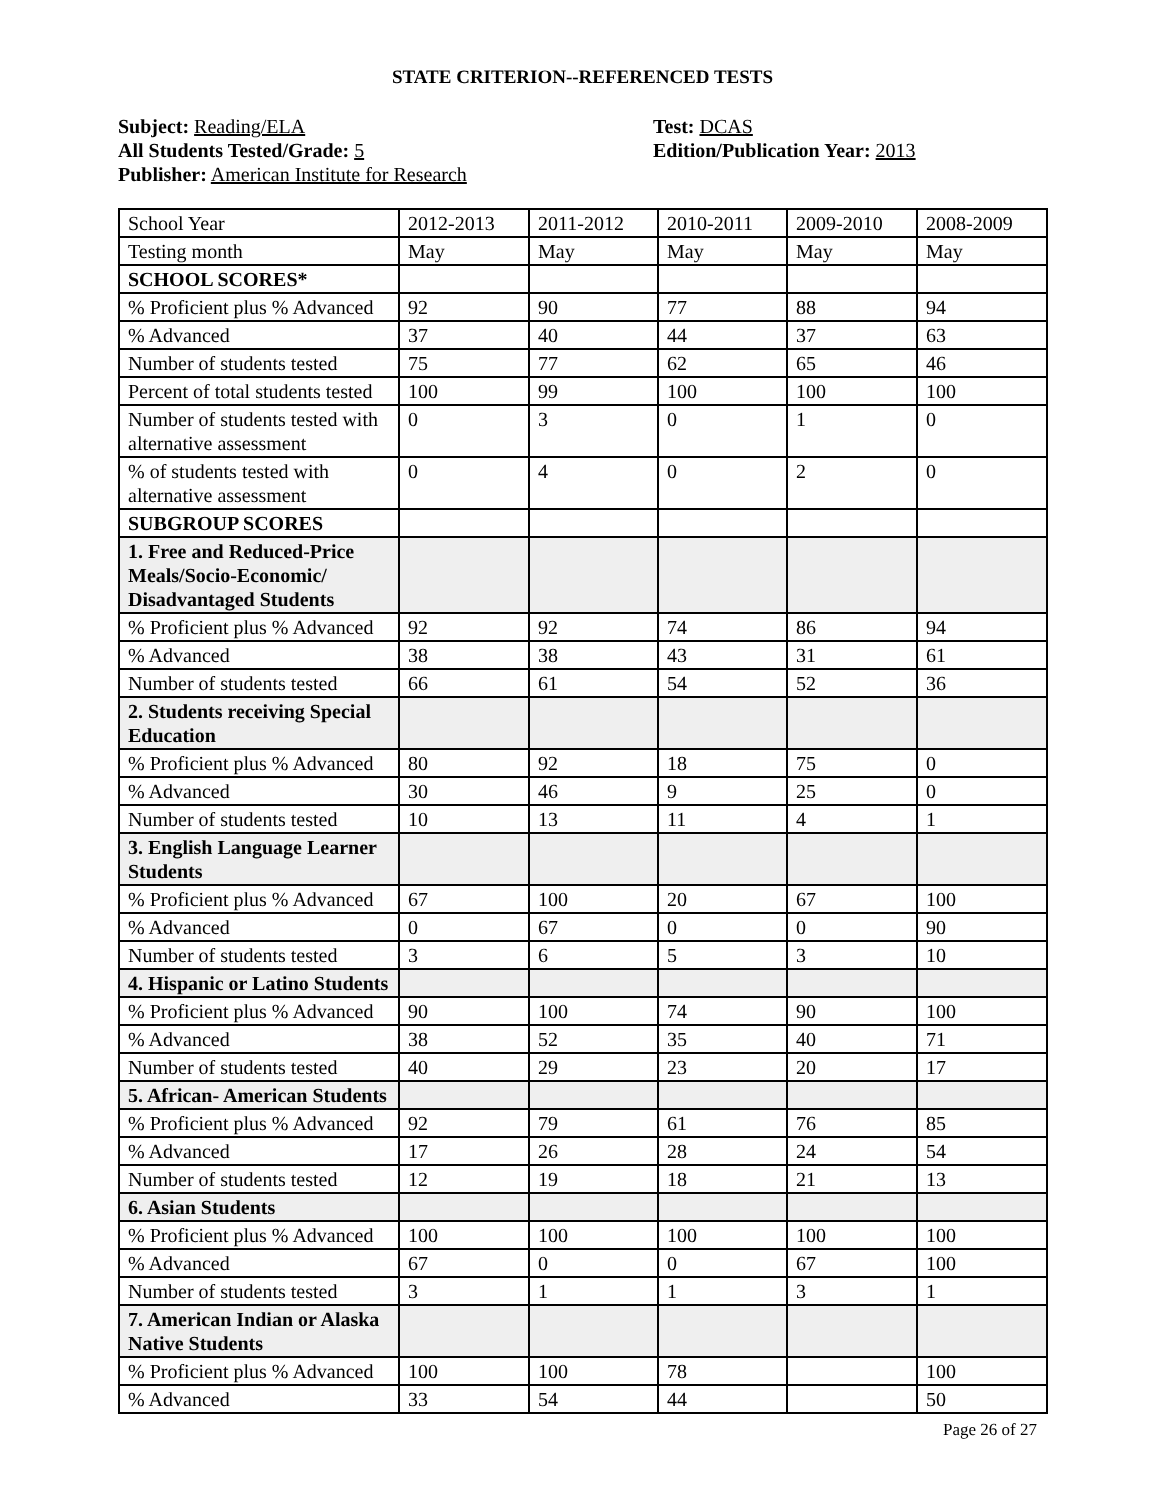STATE CRITERION--REFERENCED TESTS
Subject: Reading/ELA
All Students Tested/Grade: 5
Publisher: American Institute for Research
Test: DCAS
Edition/Publication Year: 2013
| School Year | 2012-2013 | 2011-2012 | 2010-2011 | 2009-2010 | 2008-2009 |
| Testing month | May | May | May | May | May |
| SCHOOL SCORES* | | | | | |
| % Proficient plus % Advanced | 92 | 90 | 77 | 88 | 94 |
| % Advanced | 37 | 40 | 44 | 37 | 63 |
| Number of students tested | 75 | 77 | 62 | 65 | 46 |
| Percent of total students tested | 100 | 99 | 100 | 100 | 100 |
| Number of students tested with alternative assessment | 0 | 3 | 0 | 1 | 0 |
| % of students tested with alternative assessment | 0 | 4 | 0 | 2 | 0 |
| SUBGROUP SCORES | | | | | |
| 1. Free and Reduced-Price Meals/Socio-Economic/ Disadvantaged Students | | | | | |
| % Proficient plus % Advanced | 92 | 92 | 74 | 86 | 94 |
| % Advanced | 38 | 38 | 43 | 31 | 61 |
| Number of students tested | 66 | 61 | 54 | 52 | 36 |
| 2. Students receiving Special Education | | | | | |
| % Proficient plus % Advanced | 80 | 92 | 18 | 75 | 0 |
| % Advanced | 30 | 46 | 9 | 25 | 0 |
| Number of students tested | 10 | 13 | 11 | 4 | 1 |
| 3. English Language Learner Students | | | | | |
| % Proficient plus % Advanced | 67 | 100 | 20 | 67 | 100 |
| % Advanced | 0 | 67 | 0 | 0 | 90 |
| Number of students tested | 3 | 6 | 5 | 3 | 10 |
| 4. Hispanic or Latino Students | | | | | |
| % Proficient plus % Advanced | 90 | 100 | 74 | 90 | 100 |
| % Advanced | 38 | 52 | 35 | 40 | 71 |
| Number of students tested | 40 | 29 | 23 | 20 | 17 |
| 5. African- American Students | | | | | |
| % Proficient plus % Advanced | 92 | 79 | 61 | 76 | 85 |
| % Advanced | 17 | 26 | 28 | 24 | 54 |
| Number of students tested | 12 | 19 | 18 | 21 | 13 |
| 6. Asian Students | | | | | |
| % Proficient plus % Advanced | 100 | 100 | 100 | 100 | 100 |
| % Advanced | 67 | 0 | 0 | 67 | 100 |
| Number of students tested | 3 | 1 | 1 | 3 | 1 |
| 7. American Indian or Alaska Native Students | | | | | |
| % Proficient plus % Advanced | 100 | 100 | 78 | | 100 |
| % Advanced | 33 | 54 | 44 | | 50 |
Page 26 of 27